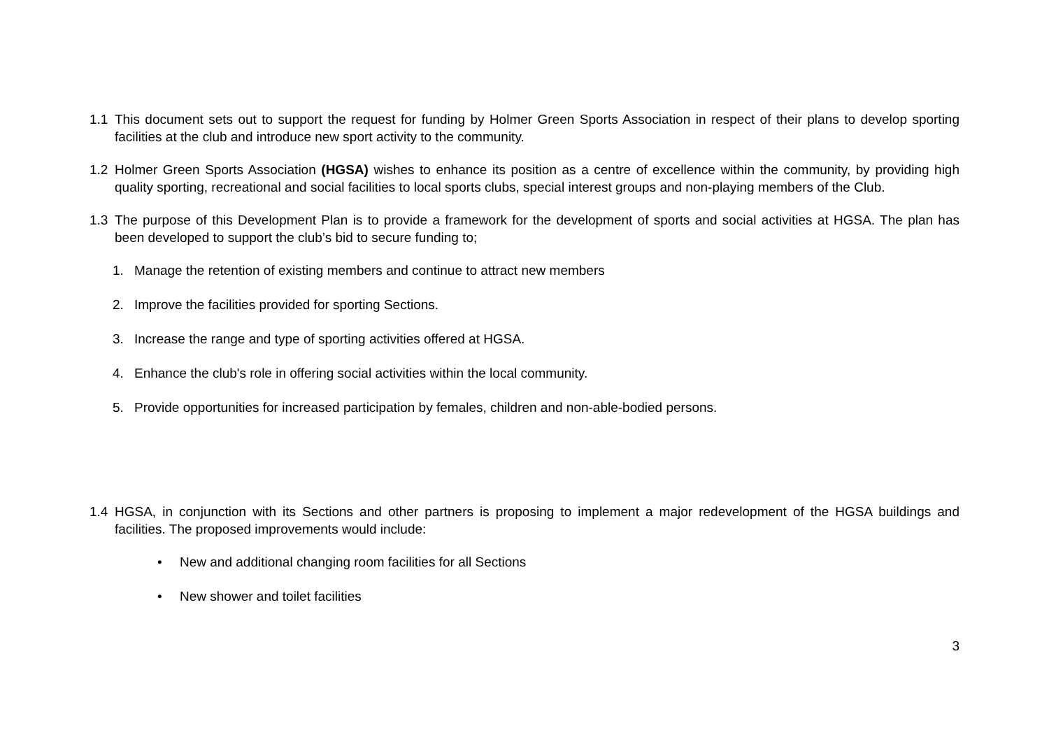1.1 This document sets out to support the request for funding by Holmer Green Sports Association in respect of their plans to develop sporting facilities at the club and introduce new sport activity to the community.
1.2 Holmer Green Sports Association (HGSA) wishes to enhance its position as a centre of excellence within the community, by providing high quality sporting, recreational and social facilities to local sports clubs, special interest groups and non-playing members of the Club.
1.3 The purpose of this Development Plan is to provide a framework for the development of sports and social activities at HGSA. The plan has been developed to support the club’s bid to secure funding to;
1. Manage the retention of existing members and continue to attract new members
2. Improve the facilities provided for sporting Sections.
3. Increase the range and type of sporting activities offered at HGSA.
4. Enhance the club's role in offering social activities within the local community.
5. Provide opportunities for increased participation by females, children and non-able-bodied persons.
1.4 HGSA, in conjunction with its Sections and other partners is proposing to implement a major redevelopment of the HGSA buildings and facilities. The proposed improvements would include:
• New and additional changing room facilities for all Sections
• New shower and toilet facilities
3